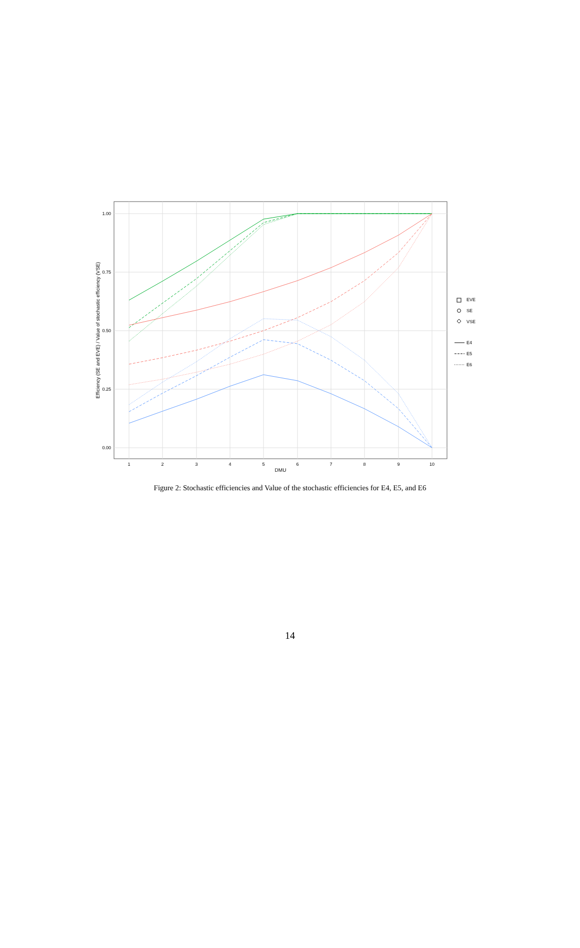1.00
0.75
0.50
0.25
0.00
1
2
3
4
5
6
7
8
9
10
DMU
Efficiency (SE and EVE) / Value of stochastic efficiency (VSE)
EVE
SE
VSE
E4
E5
E6
Figure 2: Stochastic efficiencies and Value of the stochastic efficiencies for E4, E5, and E6
14